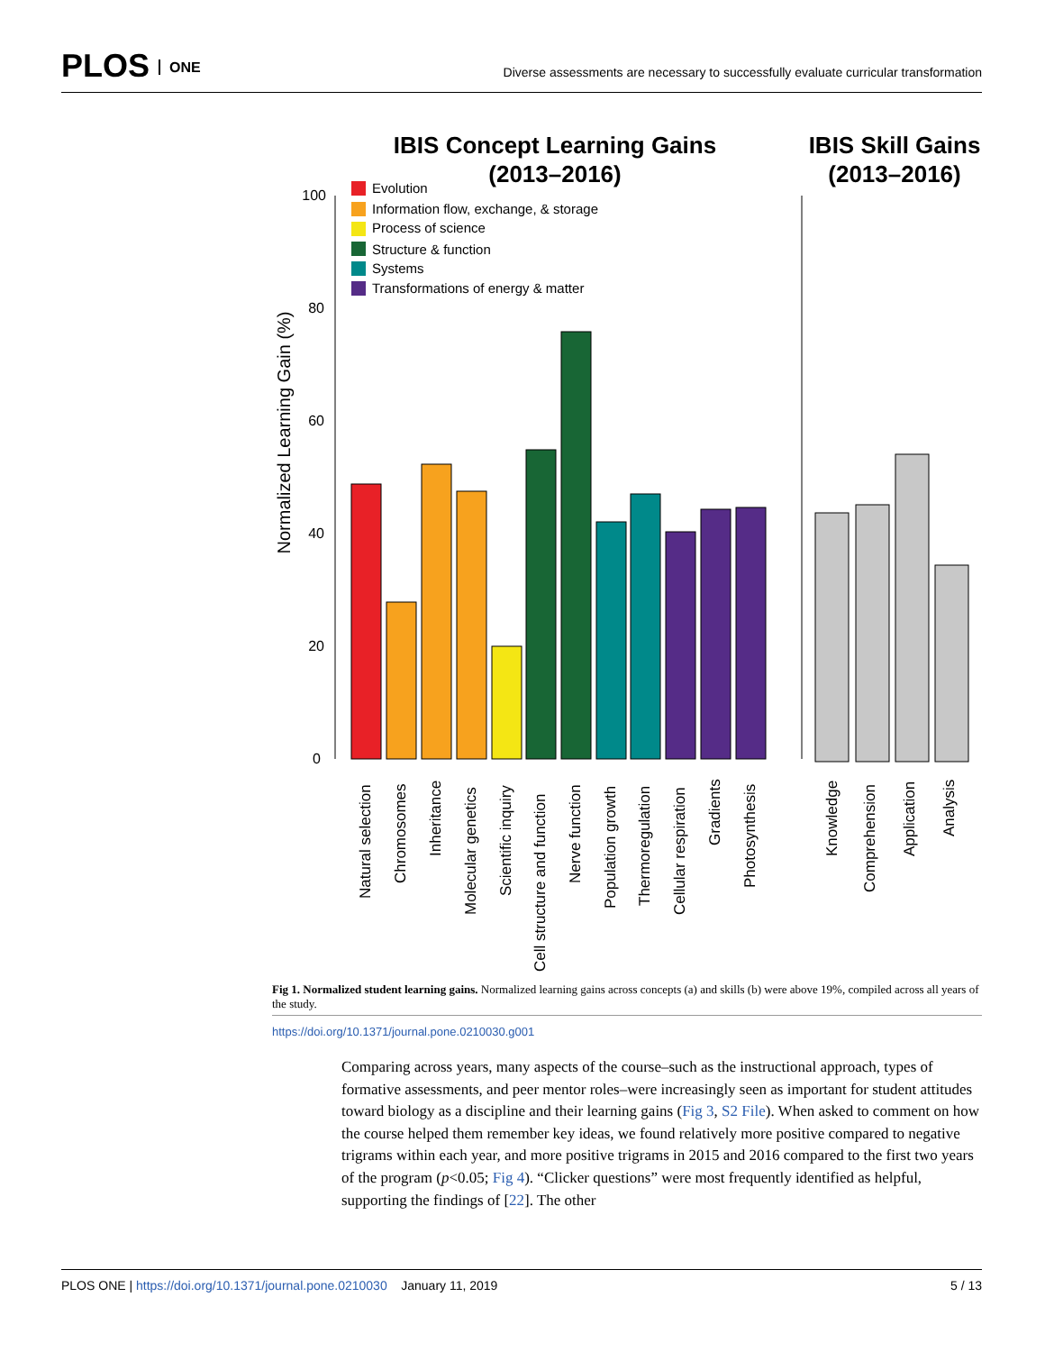PLOS ONE
Diverse assessments are necessary to successfully evaluate curricular transformation
IBIS Concept Learning Gains
(2013–2016)
IBIS Skill Gains
(2013–2016)
100
80
60
40
20
0
Normalized Learning Gain (%)
Evolution
Information flow, exchange, & storage
Process of science
Structure & function
Systems
Transformations of energy & matter
Natural selection
Chromosomes
Inheritance
Molecular genetics
Scientific inquiry
Cell structure and function
Nerve function
Population growth
Thermoregulation
Cellular respiration
Gradients
Photosynthesis
Knowledge
Comprehension
Application
Analysis
Fig 1. Normalized student learning gains. Normalized learning gains across concepts (a) and skills (b) were above 19%, compiled across all years of the study.
https://doi.org/10.1371/journal.pone.0210030.g001
Comparing across years, many aspects of the course–such as the instructional approach, types of formative assessments, and peer mentor roles–were increasingly seen as important for student attitudes toward biology as a discipline and their learning gains (Fig 3, S2 File). When asked to comment on how the course helped them remember key ideas, we found relatively more positive compared to negative trigrams within each year, and more positive trigrams in 2015 and 2016 compared to the first two years of the program (p<0.05; Fig 4). “Clicker questions” were most frequently identified as helpful, supporting the findings of [22]. The other
PLOS ONE | https://doi.org/10.1371/journal.pone.0210030 January 11, 2019 5 / 13